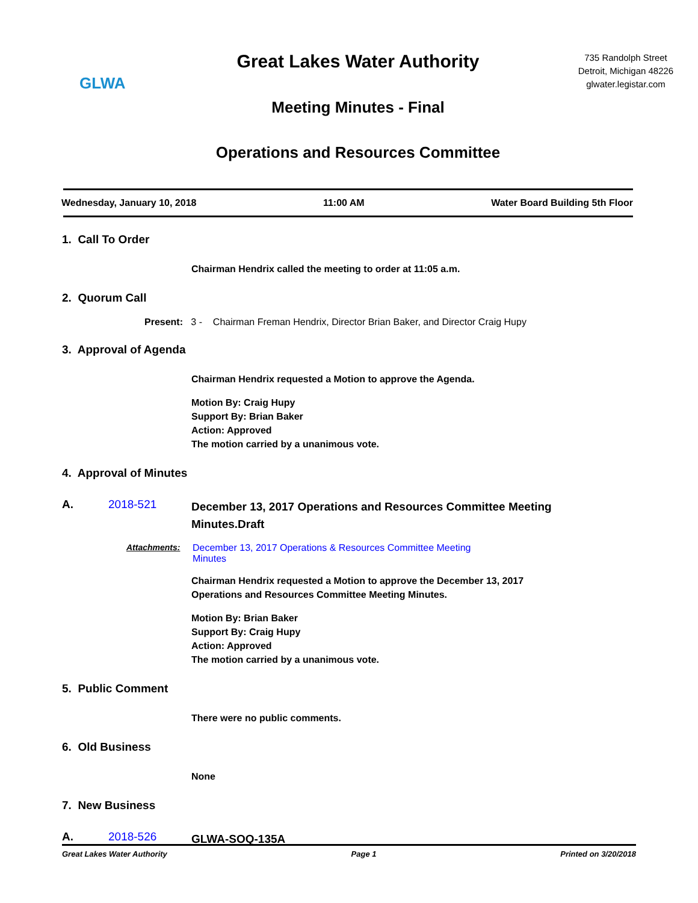GLWA
Great Lakes Water Authority
Meeting Minutes - Final
Operations and Resources Committee
735 Randolph Street
Detroit, Michigan 48226
glwater.legistar.com
Wednesday, January 10, 2018 11:00 AM Water Board Building 5th Floor
1. Call To Order
Chairman Hendrix called the meeting to order at 11:05 a.m.
2. Quorum Call
Present: 3 - Chairman Freman Hendrix, Director Brian Baker, and Director Craig Hupy
3. Approval of Agenda
Chairman Hendrix requested a Motion to approve the Agenda.
Motion By: Craig Hupy
Support By: Brian Baker
Action: Approved
The motion carried by a unanimous vote.
4. Approval of Minutes
A. 2018-521 December 13, 2017 Operations and Resources Committee Meeting Minutes.Draft
Attachments: December 13, 2017 Operations & Resources Committee Meeting Minutes
Chairman Hendrix requested a Motion to approve the December 13, 2017
Operations and Resources Committee Meeting Minutes.
Motion By: Brian Baker
Support By: Craig Hupy
Action: Approved
The motion carried by a unanimous vote.
5. Public Comment
There were no public comments.
6. Old Business
None
7. New Business
A. 2018-526 GLWA-SOQ-135A
Great Lakes Water Authority Page 1 Printed on 3/20/2018